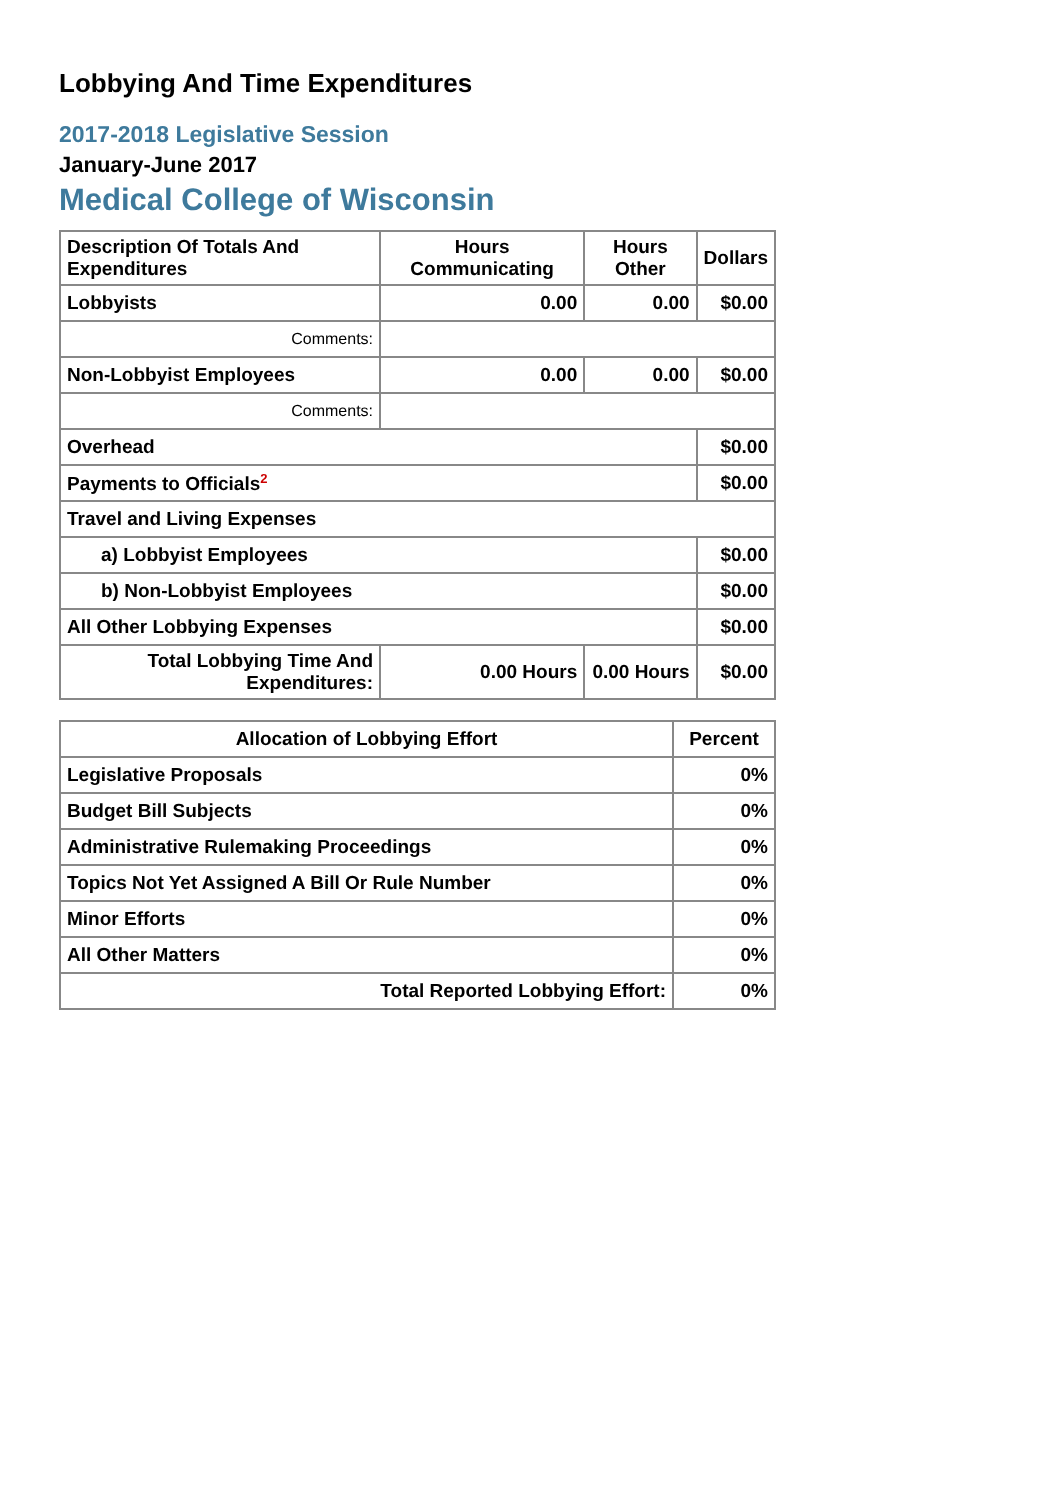Lobbying And Time Expenditures
2017-2018 Legislative Session
January-June 2017
Medical College of Wisconsin
| Description Of Totals And Expenditures | Hours Communicating | Hours Other | Dollars |
| --- | --- | --- | --- |
| Lobbyists | 0.00 | 0.00 | $0.00 |
| Comments: | | | |
| Non-Lobbyist Employees | 0.00 | 0.00 | $0.00 |
| Comments: | | | |
| Overhead | | | $0.00 |
| Payments to Officials<sup>2</sup> | | | $0.00 |
| Travel and Living Expenses | | | |
| a) Lobbyist Employees | | | $0.00 |
| b) Non-Lobbyist Employees | | | $0.00 |
| All Other Lobbying Expenses | | | $0.00 |
| Total Lobbying Time And Expenditures: | 0.00 Hours | 0.00 Hours | $0.00 |
| Allocation of Lobbying Effort | Percent |
| --- | --- |
| Legislative Proposals | 0% |
| Budget Bill Subjects | 0% |
| Administrative Rulemaking Proceedings | 0% |
| Topics Not Yet Assigned A Bill Or Rule Number | 0% |
| Minor Efforts | 0% |
| All Other Matters | 0% |
| Total Reported Lobbying Effort: | 0% |